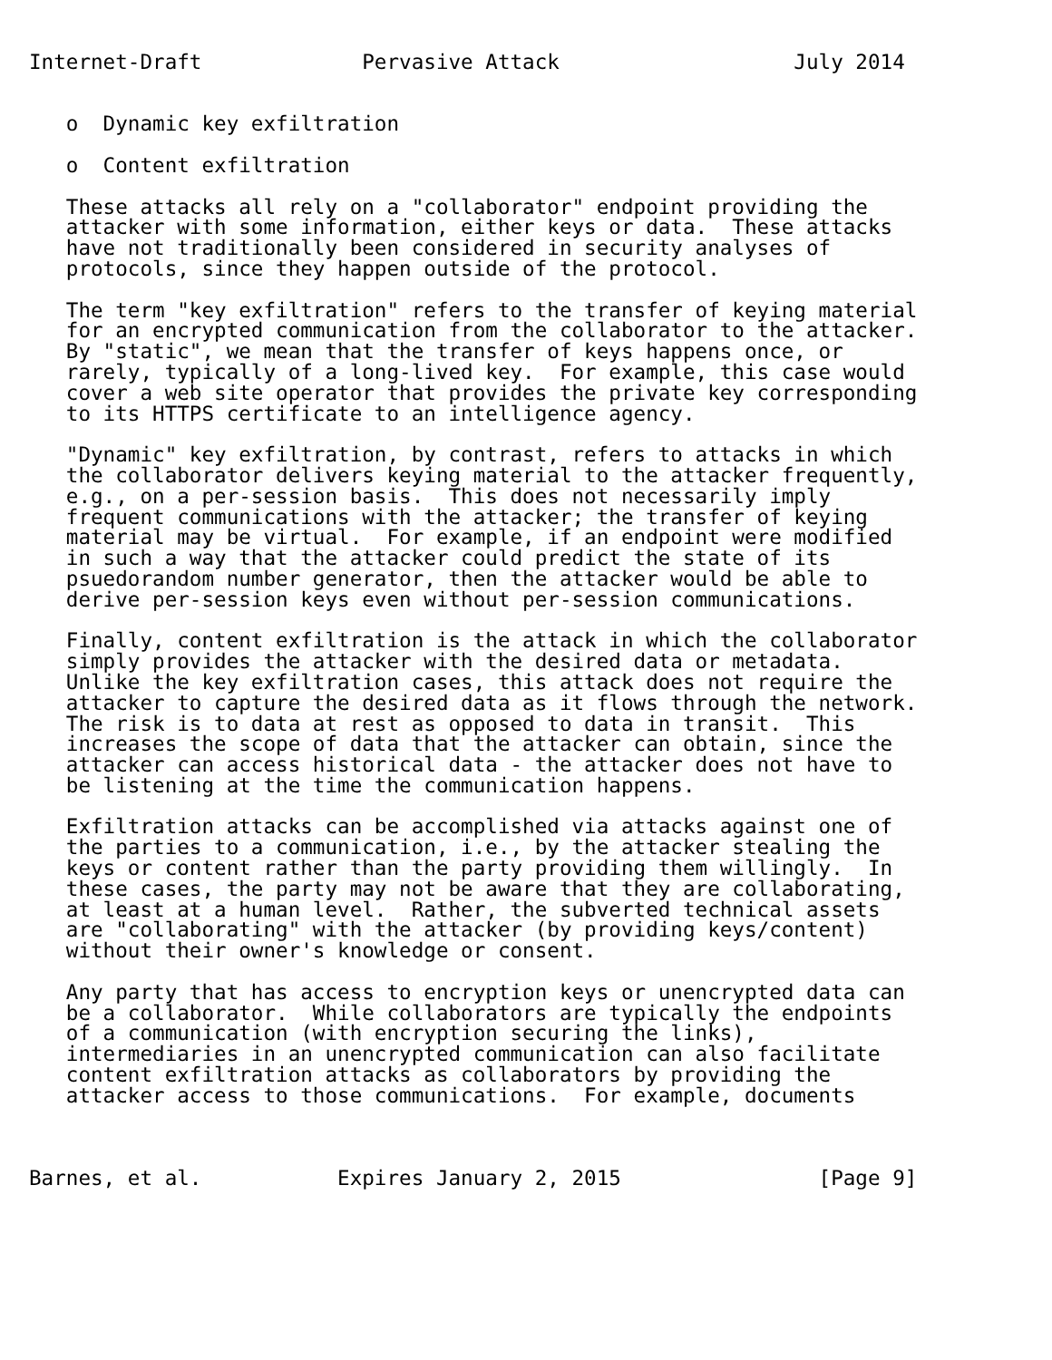Internet-Draft             Pervasive Attack                   July 2014


   o  Dynamic key exfiltration

   o  Content exfiltration

   These attacks all rely on a "collaborator" endpoint providing the
   attacker with some information, either keys or data.  These attacks
   have not traditionally been considered in security analyses of
   protocols, since they happen outside of the protocol.

   The term "key exfiltration" refers to the transfer of keying material
   for an encrypted communication from the collaborator to the attacker.
   By "static", we mean that the transfer of keys happens once, or
   rarely, typically of a long-lived key.  For example, this case would
   cover a web site operator that provides the private key corresponding
   to its HTTPS certificate to an intelligence agency.

   "Dynamic" key exfiltration, by contrast, refers to attacks in which
   the collaborator delivers keying material to the attacker frequently,
   e.g., on a per-session basis.  This does not necessarily imply
   frequent communications with the attacker; the transfer of keying
   material may be virtual.  For example, if an endpoint were modified
   in such a way that the attacker could predict the state of its
   psuedorandom number generator, then the attacker would be able to
   derive per-session keys even without per-session communications.

   Finally, content exfiltration is the attack in which the collaborator
   simply provides the attacker with the desired data or metadata.
   Unlike the key exfiltration cases, this attack does not require the
   attacker to capture the desired data as it flows through the network.
   The risk is to data at rest as opposed to data in transit.  This
   increases the scope of data that the attacker can obtain, since the
   attacker can access historical data - the attacker does not have to
   be listening at the time the communication happens.

   Exfiltration attacks can be accomplished via attacks against one of
   the parties to a communication, i.e., by the attacker stealing the
   keys or content rather than the party providing them willingly.  In
   these cases, the party may not be aware that they are collaborating,
   at least at a human level.  Rather, the subverted technical assets
   are "collaborating" with the attacker (by providing keys/content)
   without their owner's knowledge or consent.

   Any party that has access to encryption keys or unencrypted data can
   be a collaborator.  While collaborators are typically the endpoints
   of a communication (with encryption securing the links),
   intermediaries in an unencrypted communication can also facilitate
   content exfiltration attacks as collaborators by providing the
   attacker access to those communications.  For example, documents



Barnes, et al.           Expires January 2, 2015                [Page 9]